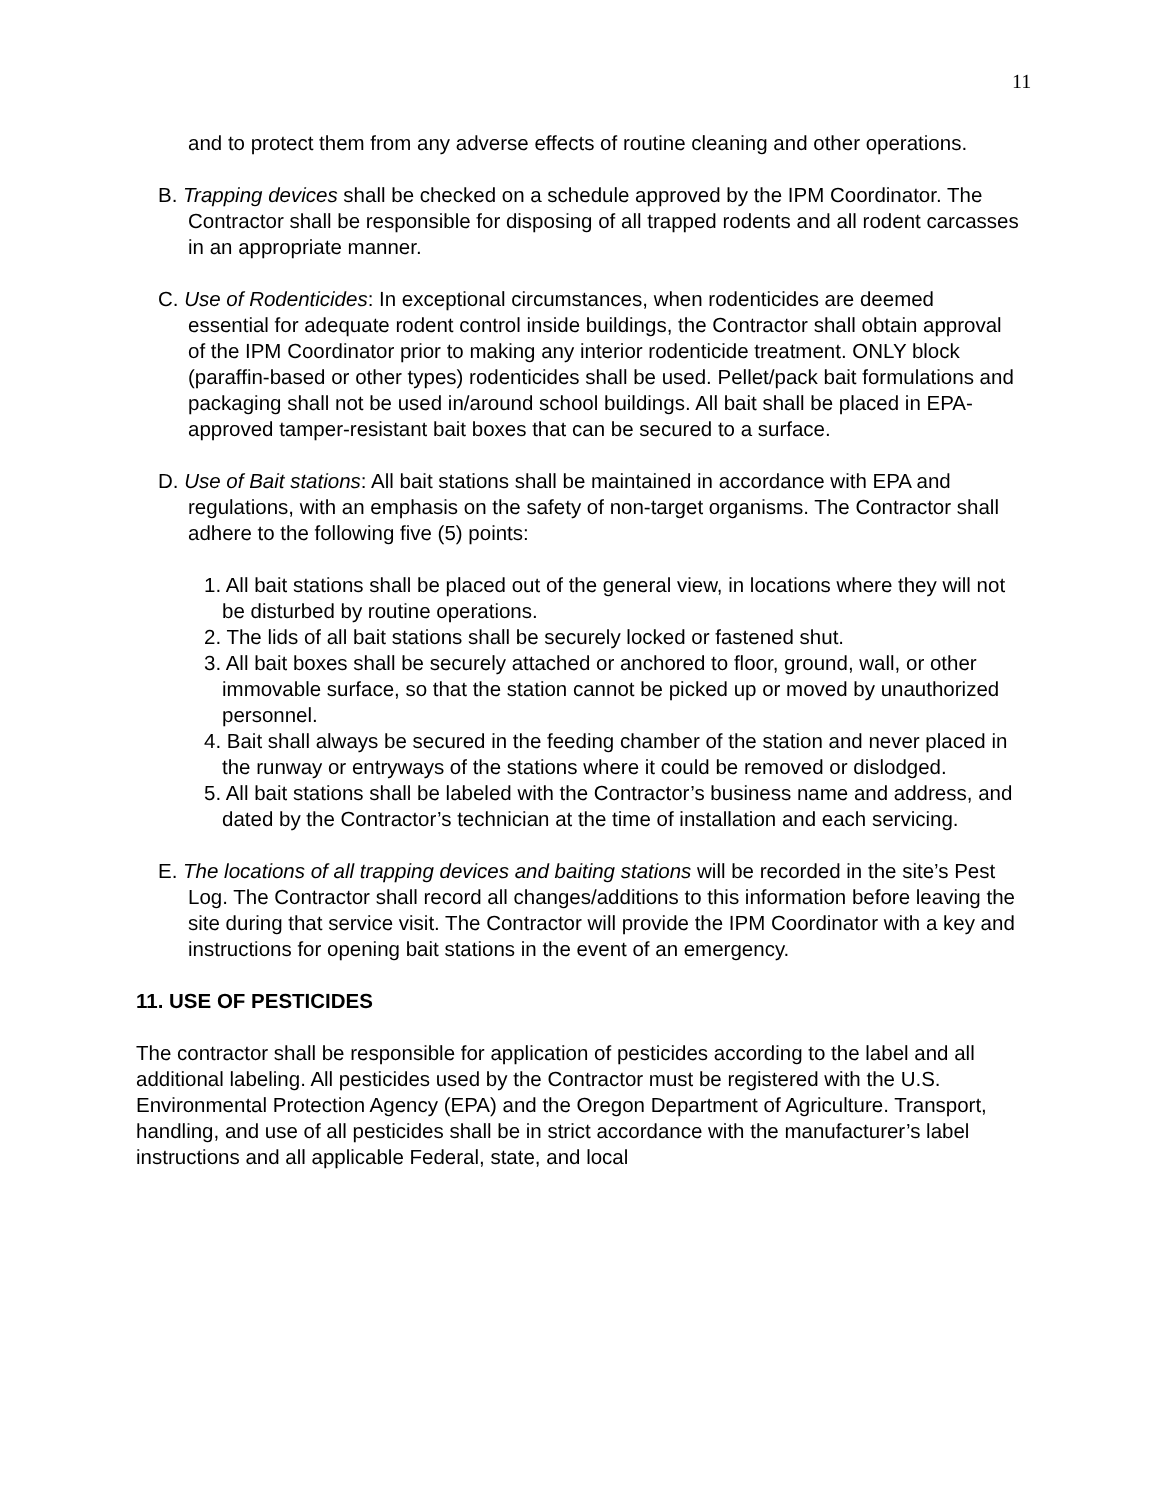11
and to protect them from any adverse effects of routine cleaning and other operations.
B. Trapping devices shall be checked on a schedule approved by the IPM Coordinator. The Contractor shall be responsible for disposing of all trapped rodents and all rodent carcasses in an appropriate manner.
C. Use of Rodenticides: In exceptional circumstances, when rodenticides are deemed essential for adequate rodent control inside buildings, the Contractor shall obtain approval of the IPM Coordinator prior to making any interior rodenticide treatment. ONLY block (paraffin-based or other types) rodenticides shall be used. Pellet/pack bait formulations and packaging shall not be used in/around school buildings. All bait shall be placed in EPA-approved tamper-resistant bait boxes that can be secured to a surface.
D. Use of Bait stations: All bait stations shall be maintained in accordance with EPA and regulations, with an emphasis on the safety of non-target organisms. The Contractor shall adhere to the following five (5) points:
1. All bait stations shall be placed out of the general view, in locations where they will not be disturbed by routine operations.
2. The lids of all bait stations shall be securely locked or fastened shut.
3. All bait boxes shall be securely attached or anchored to floor, ground, wall, or other immovable surface, so that the station cannot be picked up or moved by unauthorized personnel.
4. Bait shall always be secured in the feeding chamber of the station and never placed in the runway or entryways of the stations where it could be removed or dislodged.
5. All bait stations shall be labeled with the Contractor’s business name and address, and dated by the Contractor’s technician at the time of installation and each servicing.
E. The locations of all trapping devices and baiting stations will be recorded in the site’s Pest Log. The Contractor shall record all changes/additions to this information before leaving the site during that service visit. The Contractor will provide the IPM Coordinator with a key and instructions for opening bait stations in the event of an emergency.
11. USE OF PESTICIDES
The contractor shall be responsible for application of pesticides according to the label and all additional labeling. All pesticides used by the Contractor must be registered with the U.S. Environmental Protection Agency (EPA) and the Oregon Department of Agriculture. Transport, handling, and use of all pesticides shall be in strict accordance with the manufacturer’s label instructions and all applicable Federal, state, and local